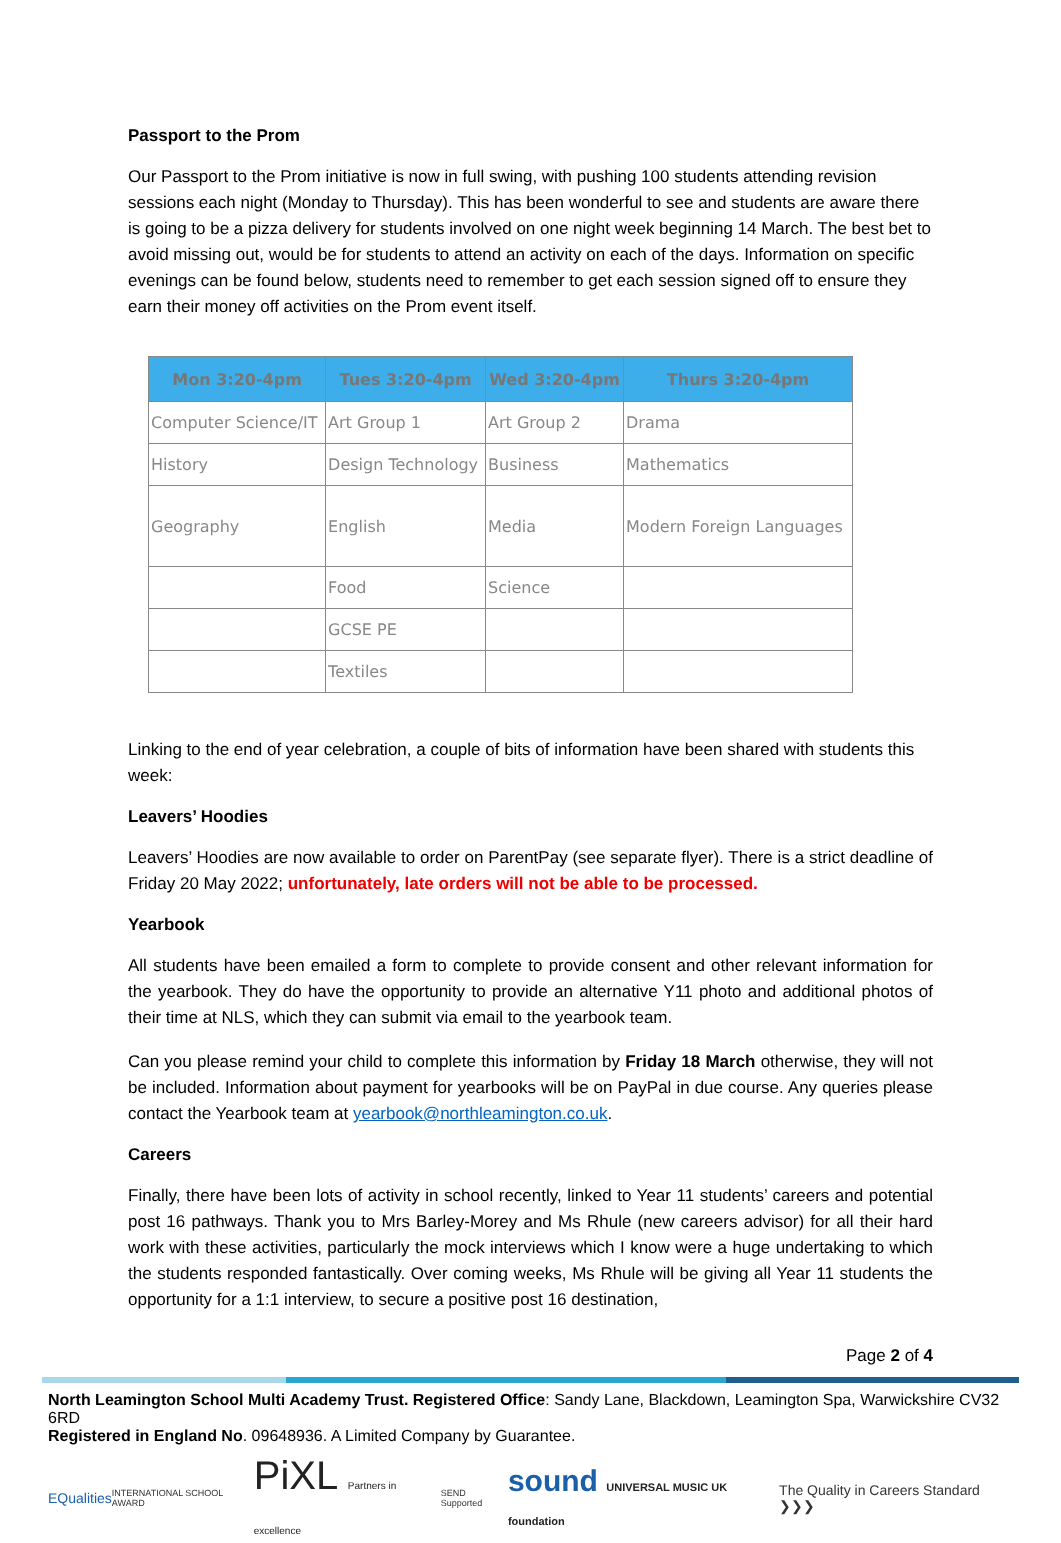Passport to the Prom
Our Passport to the Prom initiative is now in full swing, with pushing 100 students attending revision sessions each night (Monday to Thursday). This has been wonderful to see and students are aware there is going to be a pizza delivery for students involved on one night week beginning 14 March. The best bet to avoid missing out, would be for students to attend an activity on each of the days. Information on specific evenings can be found below, students need to remember to get each session signed off to ensure they earn their money off activities on the Prom event itself.
| Mon 3:20-4pm | Tues 3:20-4pm | Wed 3:20-4pm | Thurs 3:20-4pm |
| --- | --- | --- | --- |
| Computer Science/IT | Art Group 1 | Art Group 2 | Drama |
| History | Design Technology | Business | Mathematics |
| Geography | English | Media | Modern Foreign Languages |
| | Food | Science | |
| | GCSE PE | | |
| | Textiles | | |
Linking to the end of year celebration, a couple of bits of information have been shared with students this week:
Leavers’ Hoodies
Leavers’ Hoodies are now available to order on ParentPay (see separate flyer). There is a strict deadline of Friday 20 May 2022; unfortunately, late orders will not be able to be processed.
Yearbook
All students have been emailed a form to complete to provide consent and other relevant information for the yearbook. They do have the opportunity to provide an alternative Y11 photo and additional photos of their time at NLS, which they can submit via email to the yearbook team.
Can you please remind your child to complete this information by Friday 18 March otherwise, they will not be included. Information about payment for yearbooks will be on PayPal in due course. Any queries please contact the Yearbook team at yearbook@northleamington.co.uk.
Careers
Finally, there have been lots of activity in school recently, linked to Year 11 students’ careers and potential post 16 pathways. Thank you to Mrs Barley-Morey and Ms Rhule (new careers advisor) for all their hard work with these activities, particularly the mock interviews which I know were a huge undertaking to which the students responded fantastically. Over coming weeks, Ms Rhule will be giving all Year 11 students the opportunity for a 1:1 interview, to secure a positive post 16 destination,
Page 2 of 4
North Leamington School Multi Academy Trust. Registered Office: Sandy Lane, Blackdown, Leamington Spa, Warwickshire CV32 6RD
Registered in England No. 09648936. A Limited Company by Guarantee.
EQualities INTERNATIONAL SCHOOL AWARD PiXL Partners in excellence SEND Supported sound UNIVERSAL MUSIC UK foundation The Quality in Careers Standard ❯❯❯